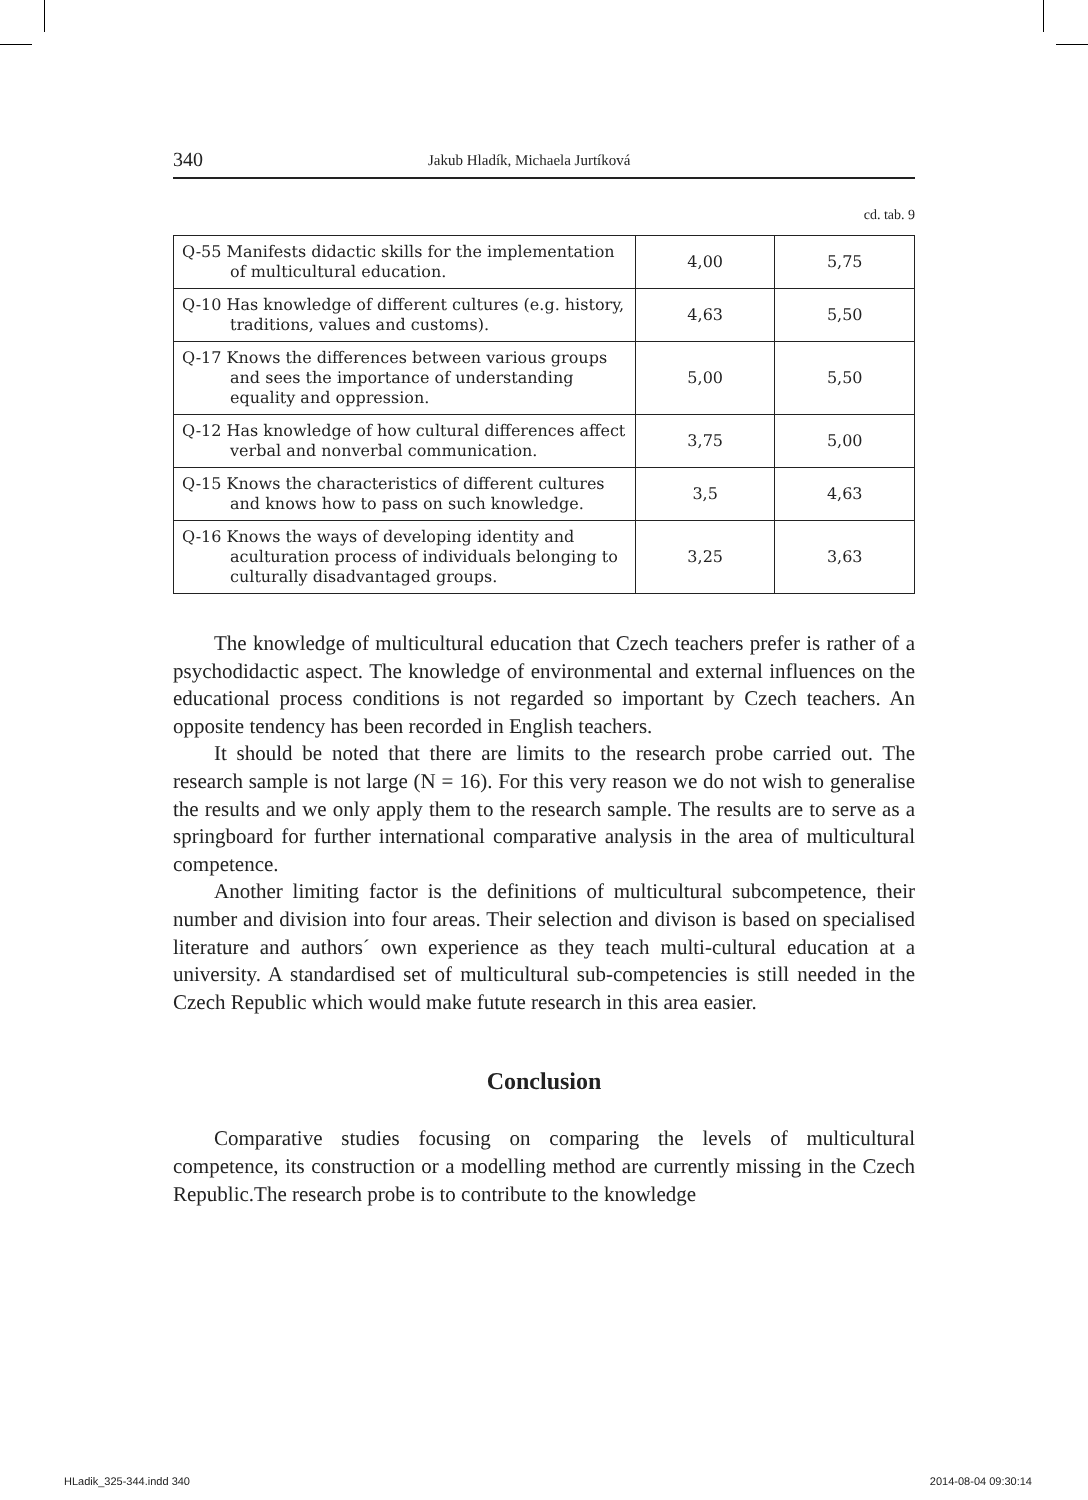340 Jakub Hladík, Michaela Jurtíková
cd. tab. 9
| Q-55 Manifests didactic skills for the implementation of multicultural education. | 4,00 | 5,75 |
| Q-10 Has knowledge of different cultures (e.g. history, traditions, values and customs). | 4,63 | 5,50 |
| Q-17 Knows the differences between various groups and sees the importance of understanding equality and oppression. | 5,00 | 5,50 |
| Q-12 Has knowledge of how cultural differences affect verbal and nonverbal communication. | 3,75 | 5,00 |
| Q-15 Knows the characteristics of different cultures and knows how to pass on such knowledge. | 3,5 | 4,63 |
| Q-16 Knows the ways of developing identity and aculturation process of individuals belonging to culturally disadvantaged groups. | 3,25 | 3,63 |
The knowledge of multicultural education that Czech teachers prefer is rather of a psychodidactic aspect. The knowledge of environmental and external influences on the educational process conditions is not regarded so important by Czech teachers. An opposite tendency has been recorded in English teachers.
It should be noted that there are limits to the research probe carried out. The research sample is not large (N = 16). For this very reason we do not wish to generalise the results and we only apply them to the research sample. The results are to serve as a springboard for further international comparative analysis in the area of multicultural competence.
Another limiting factor is the definitions of multicultural subcompetence, their number and division into four areas. Their selection and divison is based on specialised literature and authors´ own experience as they teach multi-cultural education at a university. A standardised set of multicultural sub-competencies is still needed in the Czech Republic which would make futute research in this area easier.
Conclusion
Comparative studies focusing on comparing the levels of multicultural competence, its construction or a modelling method are currently missing in the Czech Republic.The research probe is to contribute to the knowledge
HLadik_325-344.indd 340 2014-08-04 09:30:14